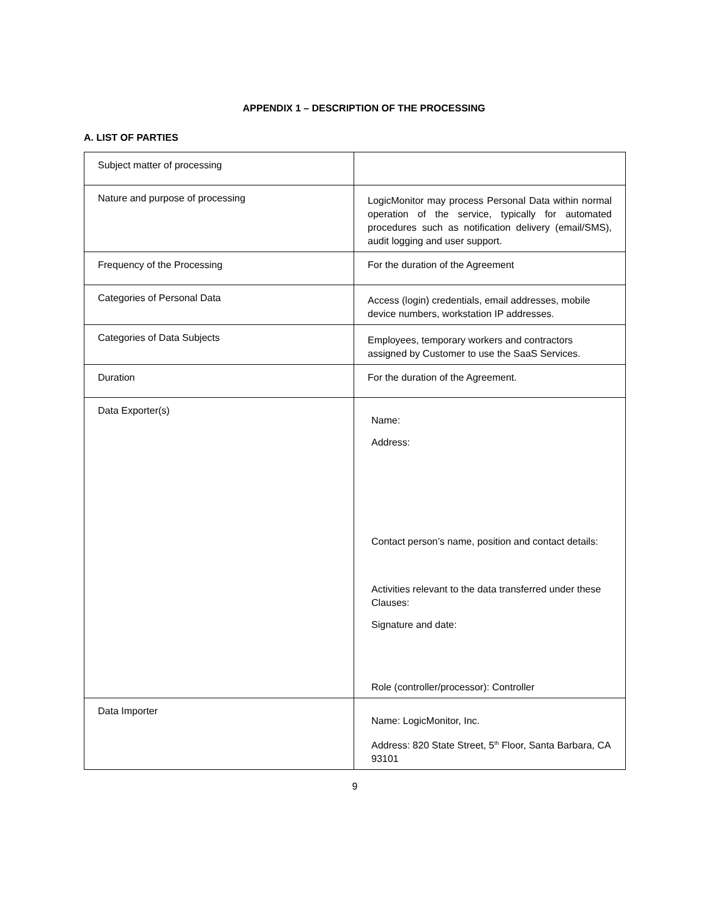APPENDIX 1 – DESCRIPTION OF THE PROCESSING
A. LIST OF PARTIES
| Subject matter of processing | |
| Nature and purpose of processing | LogicMonitor may process Personal Data within normal operation of the service, typically for automated procedures such as notification delivery (email/SMS), audit logging and user support. |
| Frequency of the Processing | For the duration of the Agreement |
| Categories of Personal Data | Access (login) credentials, email addresses, mobile device numbers, workstation IP addresses. |
| Categories of Data Subjects | Employees, temporary workers and contractors assigned by Customer to use the SaaS Services. |
| Duration | For the duration of the Agreement. |
| Data Exporter(s) | Name: Address: Contact person’s name, position and contact details: Activities relevant to the data transferred under these Clauses: Signature and date: Role (controller/processor): Controller |
| Data Importer | Name: LogicMonitor, Inc. Address: 820 State Street, 5<sup>th</sup> Floor, Santa Barbara, CA 93101 |
9